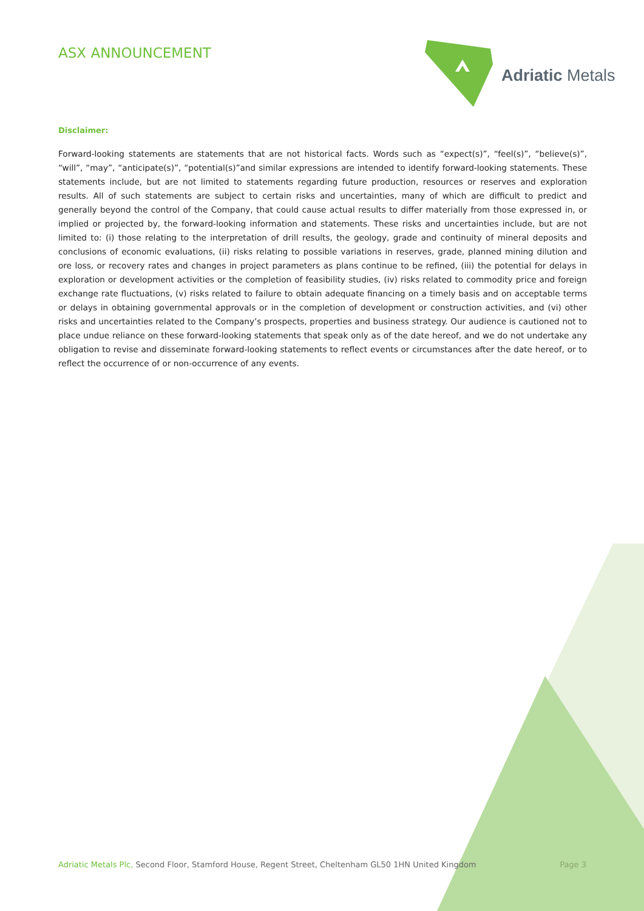ASX ANNOUNCEMENT Adriatic Metals
Disclaimer:
Forward-looking statements are statements that are not historical facts. Words such as “expect(s)”, “feel(s)”, “believe(s)”, “will”, “may”, “anticipate(s)”, “potential(s)”and similar expressions are intended to identify forward-looking statements. These statements include, but are not limited to statements regarding future production, resources or reserves and exploration results. All of such statements are subject to certain risks and uncertainties, many of which are difficult to predict and generally beyond the control of the Company, that could cause actual results to differ materially from those expressed in, or implied or projected by, the forward-looking information and statements. These risks and uncertainties include, but are not limited to: (i) those relating to the interpretation of drill results, the geology, grade and continuity of mineral deposits and conclusions of economic evaluations, (ii) risks relating to possible variations in reserves, grade, planned mining dilution and ore loss, or recovery rates and changes in project parameters as plans continue to be refined, (iii) the potential for delays in exploration or development activities or the completion of feasibility studies, (iv) risks related to commodity price and foreign exchange rate fluctuations, (v) risks related to failure to obtain adequate financing on a timely basis and on acceptable terms or delays in obtaining governmental approvals or in the completion of development or construction activities, and (vi) other risks and uncertainties related to the Company’s prospects, properties and business strategy. Our audience is cautioned not to place undue reliance on these forward-looking statements that speak only as of the date hereof, and we do not undertake any obligation to revise and disseminate forward-looking statements to reflect events or circumstances after the date hereof, or to reflect the occurrence of or non-occurrence of any events.
Adriatic Metals Plc, Second Floor, Stamford House, Regent Street, Cheltenham GL50 1HN United Kingdom Page 3